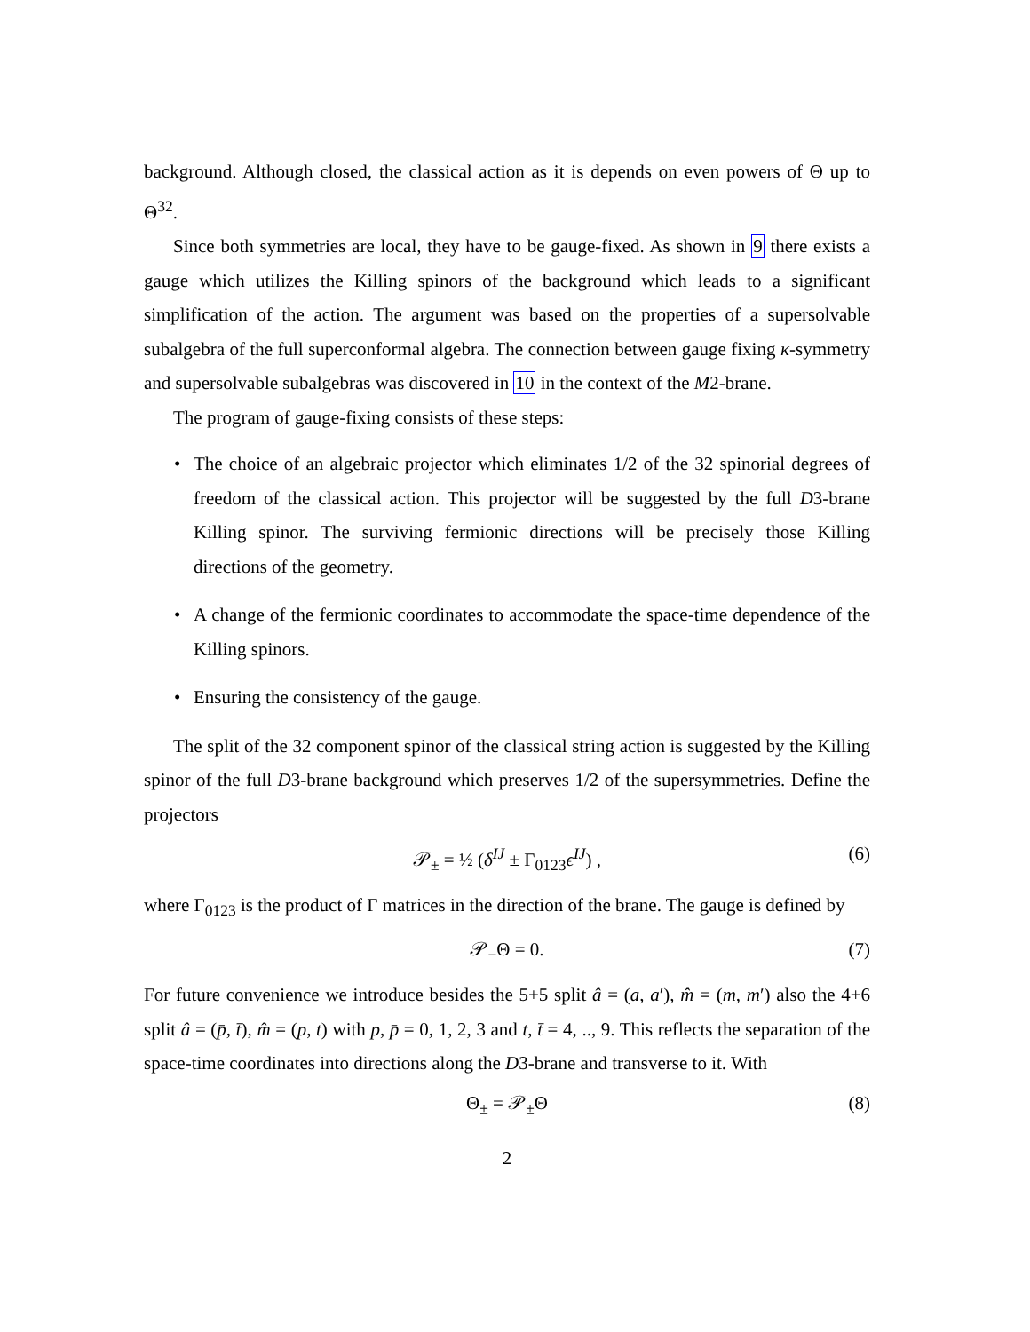background. Although closed, the classical action as it is depends on even powers of Θ up to Θ<sup>32</sup>.
Since both symmetries are local, they have to be gauge-fixed. As shown in 9 there exists a gauge which utilizes the Killing spinors of the background which leads to a significant simplification of the action. The argument was based on the properties of a supersolvable subalgebra of the full superconformal algebra. The connection between gauge fixing κ-symmetry and supersolvable subalgebras was discovered in 10 in the context of the M2-brane.
The program of gauge-fixing consists of these steps:
• The choice of an algebraic projector which eliminates 1/2 of the 32 spinorial degrees of freedom of the classical action. This projector will be suggested by the full D3-brane Killing spinor. The surviving fermionic directions will be precisely those Killing directions of the geometry.
• A change of the fermionic coordinates to accommodate the space-time dependence of the Killing spinors.
• Ensuring the consistency of the gauge.
The split of the 32 component spinor of the classical string action is suggested by the Killing spinor of the full D3-brane background which preserves 1/2 of the supersymmetries. Define the projectors
𝒫<sub>±</sub> = ½ (δ<sup>IJ</sup> ± Γ<sub>0123</sub>ϵ<sup>IJ</sup>) , (6)
where Γ<sub>0123</sub> is the product of Γ matrices in the direction of the brane. The gauge is defined by
𝒫<sub>−</sub>Θ = 0. (7)
For future convenience we introduce besides the 5+5 split â = (a, a′), m̂ = (m, m′) also the 4+6 split â = (p̄, t̄), m̂ = (p, t) with p, p̄ = 0, 1, 2, 3 and t, t̄ = 4, .., 9. This reflects the separation of the space-time coordinates into directions along the D3-brane and transverse to it. With
Θ<sub>±</sub> = 𝒫<sub>±</sub>Θ (8)
2